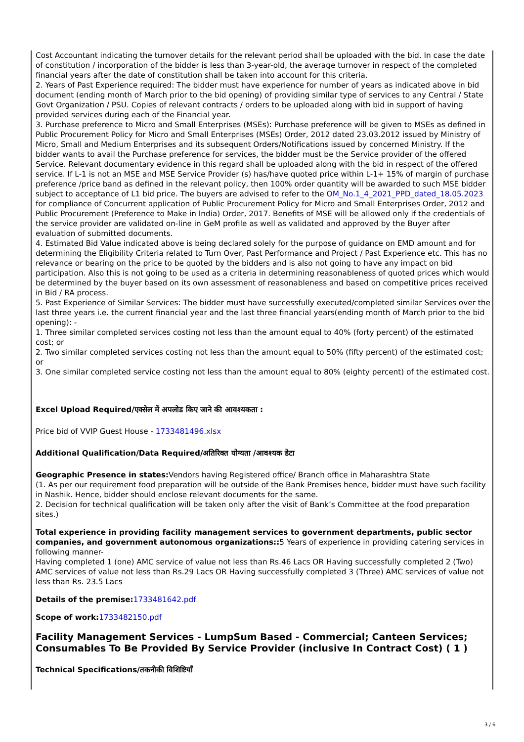Cost Accountant indicating the turnover details for the relevant period shall be uploaded with the bid. In case the date of constitution / incorporation of the bidder is less than 3-year-old, the average turnover in respect of the completed financial years after the date of constitution shall be taken into account for this criteria.
2. Years of Past Experience required: The bidder must have experience for number of years as indicated above in bid document (ending month of March prior to the bid opening) of providing similar type of services to any Central / State Govt Organization / PSU. Copies of relevant contracts / orders to be uploaded along with bid in support of having provided services during each of the Financial year.
3. Purchase preference to Micro and Small Enterprises (MSEs): Purchase preference will be given to MSEs as defined in Public Procurement Policy for Micro and Small Enterprises (MSEs) Order, 2012 dated 23.03.2012 issued by Ministry of Micro, Small and Medium Enterprises and its subsequent Orders/Notifications issued by concerned Ministry. If the bidder wants to avail the Purchase preference for services, the bidder must be the Service provider of the offered Service. Relevant documentary evidence in this regard shall be uploaded along with the bid in respect of the offered service. If L-1 is not an MSE and MSE Service Provider (s) has/have quoted price within L-1+ 15% of margin of purchase preference /price band as defined in the relevant policy, then 100% order quantity will be awarded to such MSE bidder subject to acceptance of L1 bid price. The buyers are advised to refer to the OM_No.1_4_2021_PPD_dated_18.05.2023 for compliance of Concurrent application of Public Procurement Policy for Micro and Small Enterprises Order, 2012 and Public Procurement (Preference to Make in India) Order, 2017. Benefits of MSE will be allowed only if the credentials of the service provider are validated on-line in GeM profile as well as validated and approved by the Buyer after evaluation of submitted documents.
4. Estimated Bid Value indicated above is being declared solely for the purpose of guidance on EMD amount and for determining the Eligibility Criteria related to Turn Over, Past Performance and Project / Past Experience etc. This has no relevance or bearing on the price to be quoted by the bidders and is also not going to have any impact on bid participation. Also this is not going to be used as a criteria in determining reasonableness of quoted prices which would be determined by the buyer based on its own assessment of reasonableness and based on competitive prices received in Bid / RA process.
5. Past Experience of Similar Services: The bidder must have successfully executed/completed similar Services over the last three years i.e. the current financial year and the last three financial years(ending month of March prior to the bid opening): -
1. Three similar completed services costing not less than the amount equal to 40% (forty percent) of the estimated cost; or
2. Two similar completed services costing not less than the amount equal to 50% (fifty percent) of the estimated cost; or
3. One similar completed service costing not less than the amount equal to 80% (eighty percent) of the estimated cost.
Excel Upload Required/एक्सेल में अपलोड किए जाने की आवश्यकता :
Price bid of VVIP Guest House - 1733481496.xlsx
Additional Qualification/Data Required/अतिरिक्त योग्यता /आवश्यक डेटा
Geographic Presence in states: Vendors having Registered office/ Branch office in Maharashtra State
(1. As per our requirement food preparation will be outside of the Bank Premises hence, bidder must have such facility in Nashik. Hence, bidder should enclose relevant documents for the same.
2. Decision for technical qualification will be taken only after the visit of Bank’s Committee at the food preparation sites.)
Total experience in providing facility management services to government departments, public sector companies, and government autonomous organizations:: 5 Years of experience in providing catering services in following manner-
Having completed 1 (one) AMC service of value not less than Rs.46 Lacs OR Having successfully completed 2 (Two) AMC services of value not less than Rs.29 Lacs OR Having successfully completed 3 (Three) AMC services of value not less than Rs. 23.5 Lacs
Details of the premise: 1733481642.pdf
Scope of work: 1733482150.pdf
Facility Management Services - LumpSum Based - Commercial; Canteen Services; Consumables To Be Provided By Service Provider (inclusive In Contract Cost) ( 1 )
Technical Specifications/तकनीकी विशिष्टियाँ
3 / 6